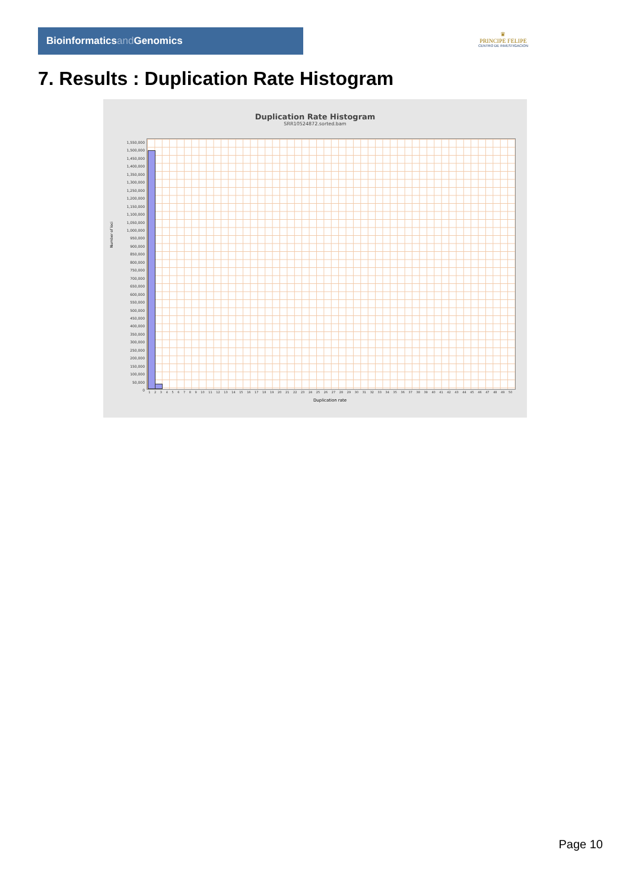Bioinformaticsand Genomics
♛
PRINCIPE FELIPE
CENTRO DE INVESTIGACION
7. Results : Duplication Rate Histogram
Duplication Rate Histogram
SRR10524872.sorted.bam
Number of loci
1,550,000
1,500,000
1,450,000
1,400,000
1,350,000
1,300,000
1,250,000
1,200,000
1,150,000
1,100,000
1,050,000
1,000,000
950,000
900,000
850,000
800,000
750,000
700,000
650,000
600,000
550,000
500,000
450,000
400,000
350,000
300,000
250,000
200,000
150,000
100,000
50,000
0
1 2 3 4 5 6 7 8 9 10 11 12 13 14 15 16 17 18 19 20 21 22 23 24 25 26 27 28 29 30 31 32 33 34 35 36 37 38 39 40 41 42 43 44 45 46 47 48 49 50
Duplication rate
Page 10